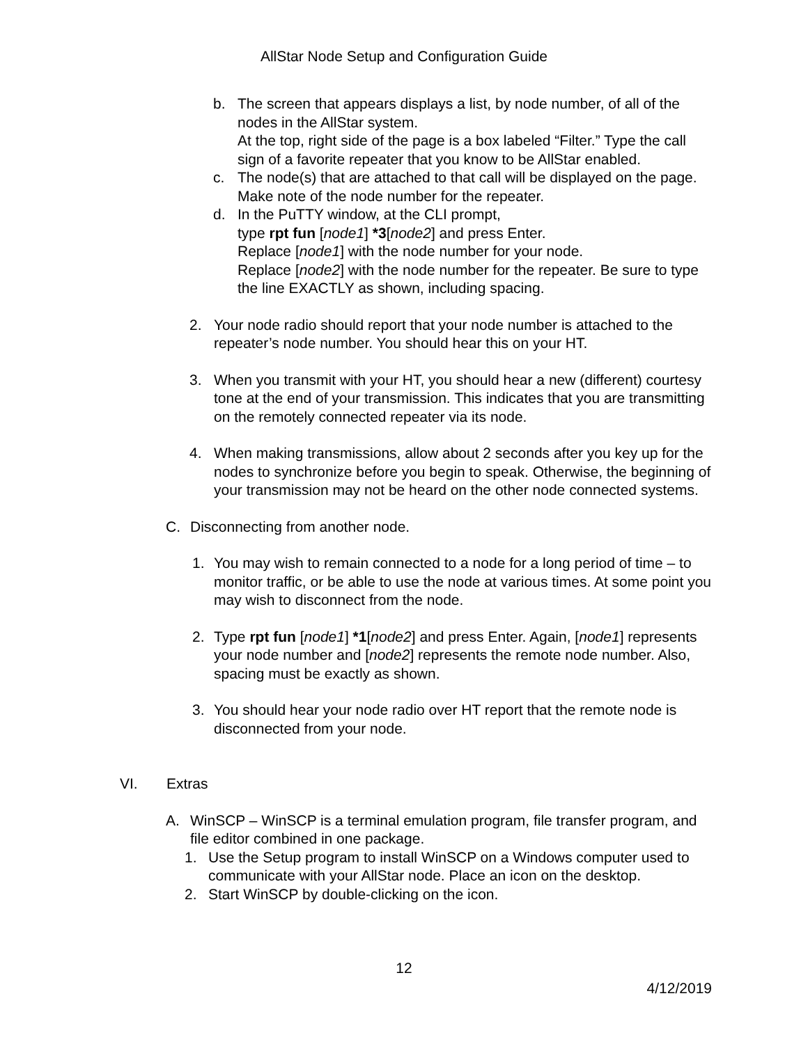AllStar Node Setup and Configuration Guide
b. The screen that appears displays a list, by node number, of all of the nodes in the AllStar system.
At the top, right side of the page is a box labeled “Filter.” Type the call sign of a favorite repeater that you know to be AllStar enabled.
c. The node(s) that are attached to that call will be displayed on the page. Make note of the node number for the repeater.
d. In the PuTTY window, at the CLI prompt,
type rpt fun [node1] *3[node2] and press Enter.
Replace [node1] with the node number for your node.
Replace [node2] with the node number for the repeater. Be sure to type the line EXACTLY as shown, including spacing.
2. Your node radio should report that your node number is attached to the repeater’s node number. You should hear this on your HT.
3. When you transmit with your HT, you should hear a new (different) courtesy tone at the end of your transmission. This indicates that you are transmitting on the remotely connected repeater via its node.
4. When making transmissions, allow about 2 seconds after you key up for the nodes to synchronize before you begin to speak. Otherwise, the beginning of your transmission may not be heard on the other node connected systems.
C. Disconnecting from another node.
1. You may wish to remain connected to a node for a long period of time – to monitor traffic, or be able to use the node at various times. At some point you may wish to disconnect from the node.
2. Type rpt fun [node1] *1[node2] and press Enter. Again, [node1] represents your node number and [node2] represents the remote node number. Also, spacing must be exactly as shown.
3. You should hear your node radio over HT report that the remote node is disconnected from your node.
VI. Extras
A. WinSCP – WinSCP is a terminal emulation program, file transfer program, and file editor combined in one package.
1. Use the Setup program to install WinSCP on a Windows computer used to communicate with your AllStar node. Place an icon on the desktop.
2. Start WinSCP by double-clicking on the icon.
12
4/12/2019